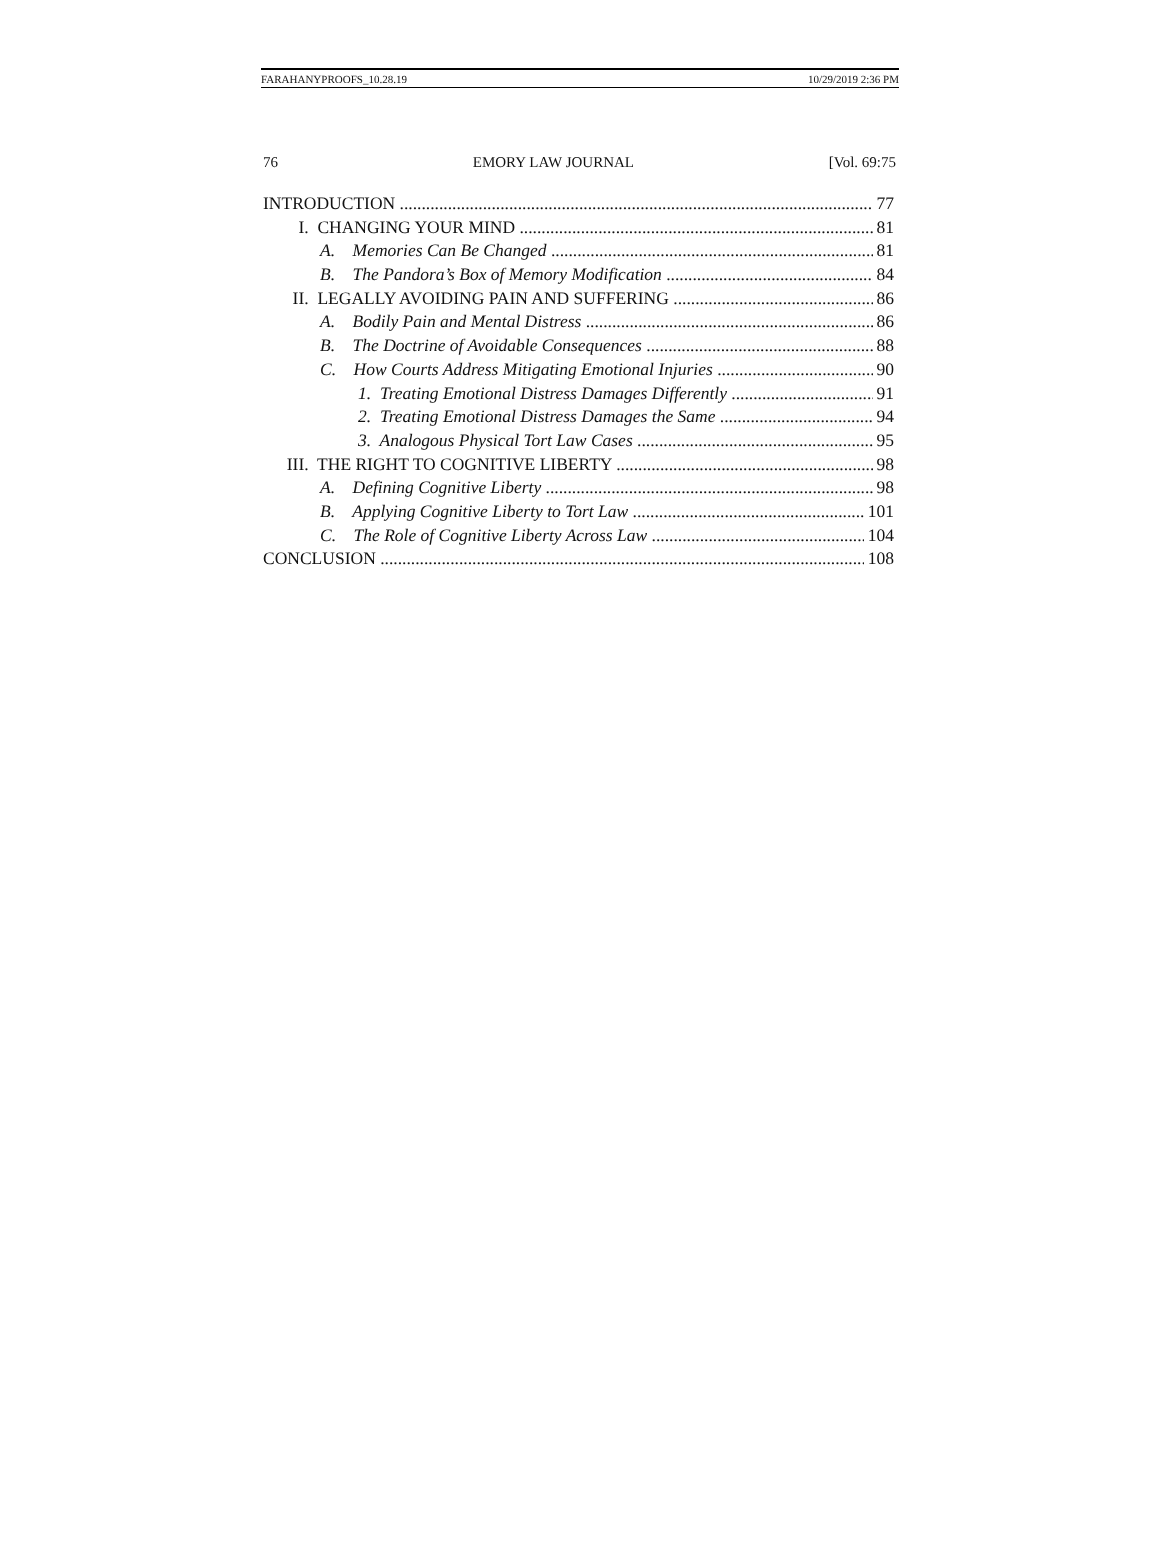FARAHANYPROOFS_10.28.19 10/29/2019 2:36 PM
76 EMORY LAW JOURNAL [Vol. 69:75
INTRODUCTION 77
I. CHANGING YOUR MIND 81
A. Memories Can Be Changed 81
B. The Pandora’s Box of Memory Modification 84
II. LEGALLY AVOIDING PAIN AND SUFFERING 86
A. Bodily Pain and Mental Distress 86
B. The Doctrine of Avoidable Consequences 88
C. How Courts Address Mitigating Emotional Injuries 90
1. Treating Emotional Distress Damages Differently 91
2. Treating Emotional Distress Damages the Same 94
3. Analogous Physical Tort Law Cases 95
III. THE RIGHT TO COGNITIVE LIBERTY 98
A. Defining Cognitive Liberty 98
B. Applying Cognitive Liberty to Tort Law 101
C. The Role of Cognitive Liberty Across Law 104
CONCLUSION 108